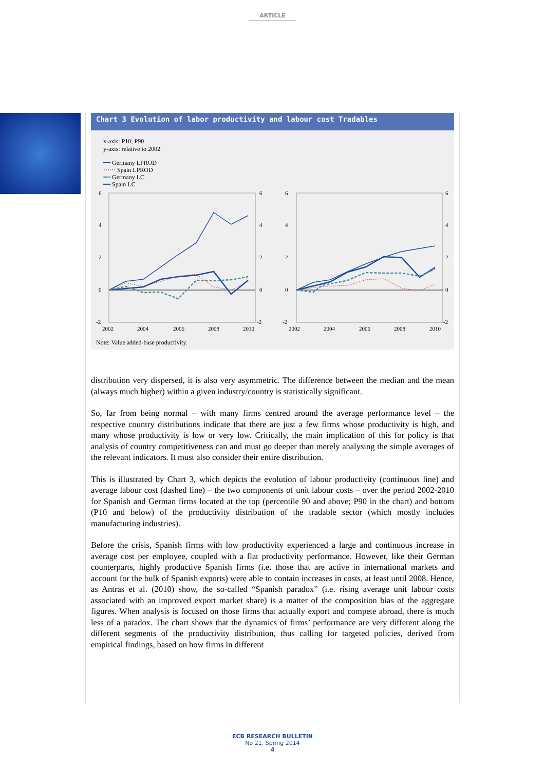ARTICLE
Chart 3 Evolution of labor productivity and labour cost Tradables
x-axis: P10; P90
y-axis: relative to 2002
━━ Germany LPROD
⋯⋯ Spain LPROD
╍╍ Germany LC
━━ Spain LC
6
4
2
0
-2
6
4
2
0
-2
6
4
2
0
-2
6
4
2
0
-2
2002
2004
2006
2008
2010
2002
2004
2006
2008
2010
Note: Value added-base productivity.
distribution very dispersed, it is also very asymmetric. The difference between the median and the mean (always much higher) within a given industry/country is statistically significant.
So, far from being normal – with many firms centred around the average performance level – the respective country distributions indicate that there are just a few firms whose productivity is high, and many whose productivity is low or very low. Critically, the main implication of this for policy is that analysis of country competitiveness can and must go deeper than merely analysing the simple averages of the relevant indicators. It must also consider their entire distribution.
This is illustrated by Chart 3, which depicts the evolution of labour productivity (continuous line) and average labour cost (dashed line) – the two components of unit labour costs – over the period 2002-2010 for Spanish and German firms located at the top (percentile 90 and above; P90 in the chart) and bottom (P10 and below) of the productivity distribution of the tradable sector (which mostly includes manufacturing industries).
Before the crisis, Spanish firms with low productivity experienced a large and continuous increase in average cost per employee, coupled with a flat productivity performance. However, like their German counterparts, highly productive Spanish firms (i.e. those that are active in international markets and account for the bulk of Spanish exports) were able to contain increases in costs, at least until 2008. Hence, as Antras et al. (2010) show, the so-called “Spanish paradox” (i.e. rising average unit labour costs associated with an improved export market share) is a matter of the composition bias of the aggregate figures. When analysis is focused on those firms that actually export and compete abroad, there is much less of a paradox. The chart shows that the dynamics of firms’ performance are very different along the different segments of the productivity distribution, thus calling for targeted policies, derived from empirical findings, based on how firms in different
ECB RESEARCH BULLETIN
No 21, Spring 2014
4